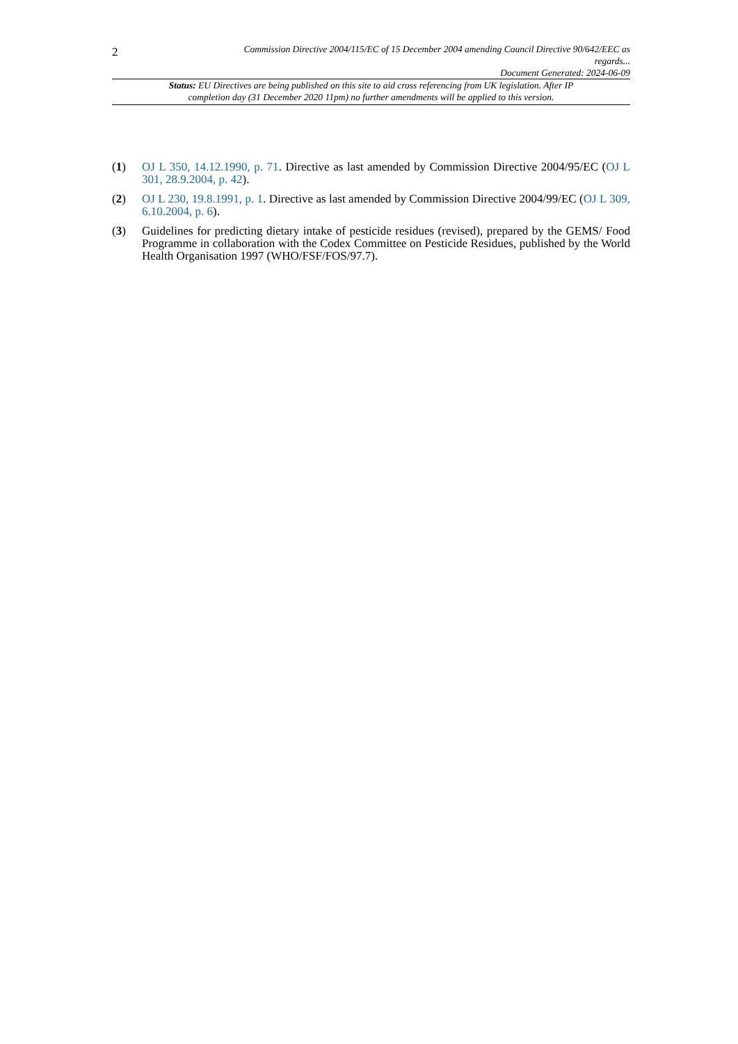2
Commission Directive 2004/115/EC of 15 December 2004 amending Council Directive 90/642/EEC as regards...
Document Generated: 2024-06-09
Status: EU Directives are being published on this site to aid cross referencing from UK legislation. After IP completion day (31 December 2020 11pm) no further amendments will be applied to this version.
(1) OJ L 350, 14.12.1990, p. 71. Directive as last amended by Commission Directive 2004/95/EC (OJ L 301, 28.9.2004, p. 42).
(2) OJ L 230, 19.8.1991, p. 1. Directive as last amended by Commission Directive 2004/99/EC (OJ L 309, 6.10.2004, p. 6).
(3) Guidelines for predicting dietary intake of pesticide residues (revised), prepared by the GEMS/ Food Programme in collaboration with the Codex Committee on Pesticide Residues, published by the World Health Organisation 1997 (WHO/FSF/FOS/97.7).